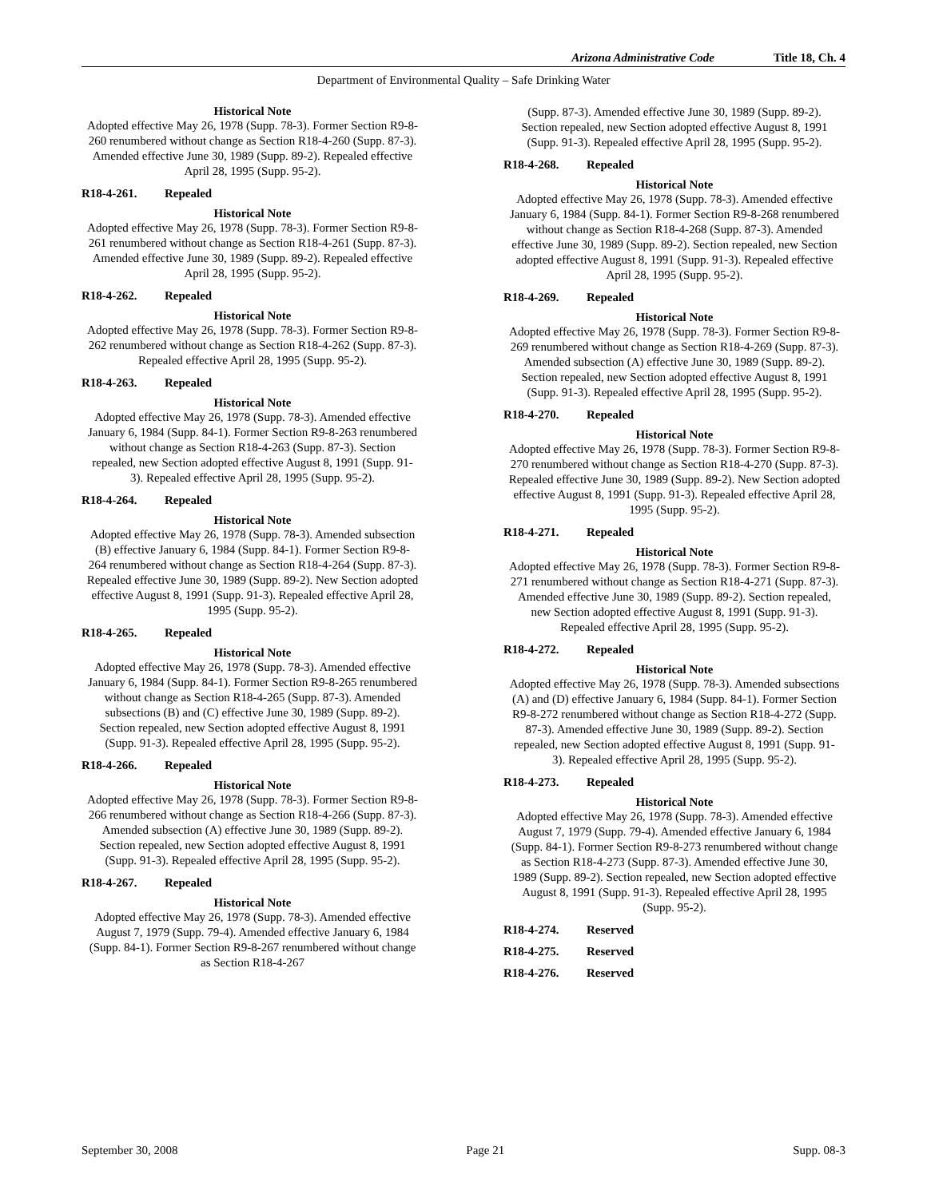Arizona Administrative Code Title 18, Ch. 4
Department of Environmental Quality – Safe Drinking Water
Historical Note
Adopted effective May 26, 1978 (Supp. 78-3). Former Section R9-8-260 renumbered without change as Section R18-4-260 (Supp. 87-3). Amended effective June 30, 1989 (Supp. 89-2). Repealed effective April 28, 1995 (Supp. 95-2).
R18-4-261. Repealed
Historical Note
Adopted effective May 26, 1978 (Supp. 78-3). Former Section R9-8-261 renumbered without change as Section R18-4-261 (Supp. 87-3). Amended effective June 30, 1989 (Supp. 89-2). Repealed effective April 28, 1995 (Supp. 95-2).
R18-4-262. Repealed
Historical Note
Adopted effective May 26, 1978 (Supp. 78-3). Former Section R9-8-262 renumbered without change as Section R18-4-262 (Supp. 87-3). Repealed effective April 28, 1995 (Supp. 95-2).
R18-4-263. Repealed
Historical Note
Adopted effective May 26, 1978 (Supp. 78-3). Amended effective January 6, 1984 (Supp. 84-1). Former Section R9-8-263 renumbered without change as Section R18-4-263 (Supp. 87-3). Section repealed, new Section adopted effective August 8, 1991 (Supp. 91-3). Repealed effective April 28, 1995 (Supp. 95-2).
R18-4-264. Repealed
Historical Note
Adopted effective May 26, 1978 (Supp. 78-3). Amended subsection (B) effective January 6, 1984 (Supp. 84-1). Former Section R9-8-264 renumbered without change as Section R18-4-264 (Supp. 87-3). Repealed effective June 30, 1989 (Supp. 89-2). New Section adopted effective August 8, 1991 (Supp. 91-3). Repealed effective April 28, 1995 (Supp. 95-2).
R18-4-265. Repealed
Historical Note
Adopted effective May 26, 1978 (Supp. 78-3). Amended effective January 6, 1984 (Supp. 84-1). Former Section R9-8-265 renumbered without change as Section R18-4-265 (Supp. 87-3). Amended subsections (B) and (C) effective June 30, 1989 (Supp. 89-2). Section repealed, new Section adopted effective August 8, 1991 (Supp. 91-3). Repealed effective April 28, 1995 (Supp. 95-2).
R18-4-266. Repealed
Historical Note
Adopted effective May 26, 1978 (Supp. 78-3). Former Section R9-8-266 renumbered without change as Section R18-4-266 (Supp. 87-3). Amended subsection (A) effective June 30, 1989 (Supp. 89-2). Section repealed, new Section adopted effective August 8, 1991 (Supp. 91-3). Repealed effective April 28, 1995 (Supp. 95-2).
R18-4-267. Repealed
Historical Note
Adopted effective May 26, 1978 (Supp. 78-3). Amended effective August 7, 1979 (Supp. 79-4). Amended effective January 6, 1984 (Supp. 84-1). Former Section R9-8-267 renumbered without change as Section R18-4-267
(Supp. 87-3). Amended effective June 30, 1989 (Supp. 89-2). Section repealed, new Section adopted effective August 8, 1991 (Supp. 91-3). Repealed effective April 28, 1995 (Supp. 95-2).
R18-4-268. Repealed
Historical Note
Adopted effective May 26, 1978 (Supp. 78-3). Amended effective January 6, 1984 (Supp. 84-1). Former Section R9-8-268 renumbered without change as Section R18-4-268 (Supp. 87-3). Amended effective June 30, 1989 (Supp. 89-2). Section repealed, new Section adopted effective August 8, 1991 (Supp. 91-3). Repealed effective April 28, 1995 (Supp. 95-2).
R18-4-269. Repealed
Historical Note
Adopted effective May 26, 1978 (Supp. 78-3). Former Section R9-8-269 renumbered without change as Section R18-4-269 (Supp. 87-3). Amended subsection (A) effective June 30, 1989 (Supp. 89-2). Section repealed, new Section adopted effective August 8, 1991 (Supp. 91-3). Repealed effective April 28, 1995 (Supp. 95-2).
R18-4-270. Repealed
Historical Note
Adopted effective May 26, 1978 (Supp. 78-3). Former Section R9-8-270 renumbered without change as Section R18-4-270 (Supp. 87-3). Repealed effective June 30, 1989 (Supp. 89-2). New Section adopted effective August 8, 1991 (Supp. 91-3). Repealed effective April 28, 1995 (Supp. 95-2).
R18-4-271. Repealed
Historical Note
Adopted effective May 26, 1978 (Supp. 78-3). Former Section R9-8-271 renumbered without change as Section R18-4-271 (Supp. 87-3). Amended effective June 30, 1989 (Supp. 89-2). Section repealed, new Section adopted effective August 8, 1991 (Supp. 91-3). Repealed effective April 28, 1995 (Supp. 95-2).
R18-4-272. Repealed
Historical Note
Adopted effective May 26, 1978 (Supp. 78-3). Amended subsections (A) and (D) effective January 6, 1984 (Supp. 84-1). Former Section R9-8-272 renumbered without change as Section R18-4-272 (Supp. 87-3). Amended effective June 30, 1989 (Supp. 89-2). Section repealed, new Section adopted effective August 8, 1991 (Supp. 91-3). Repealed effective April 28, 1995 (Supp. 95-2).
R18-4-273. Repealed
Historical Note
Adopted effective May 26, 1978 (Supp. 78-3). Amended effective August 7, 1979 (Supp. 79-4). Amended effective January 6, 1984 (Supp. 84-1). Former Section R9-8-273 renumbered without change as Section R18-4-273 (Supp. 87-3). Amended effective June 30, 1989 (Supp. 89-2). Section repealed, new Section adopted effective August 8, 1991 (Supp. 91-3). Repealed effective April 28, 1995 (Supp. 95-2).
R18-4-274. Reserved
R18-4-275. Reserved
R18-4-276. Reserved
September 30, 2008 Page 21 Supp. 08-3